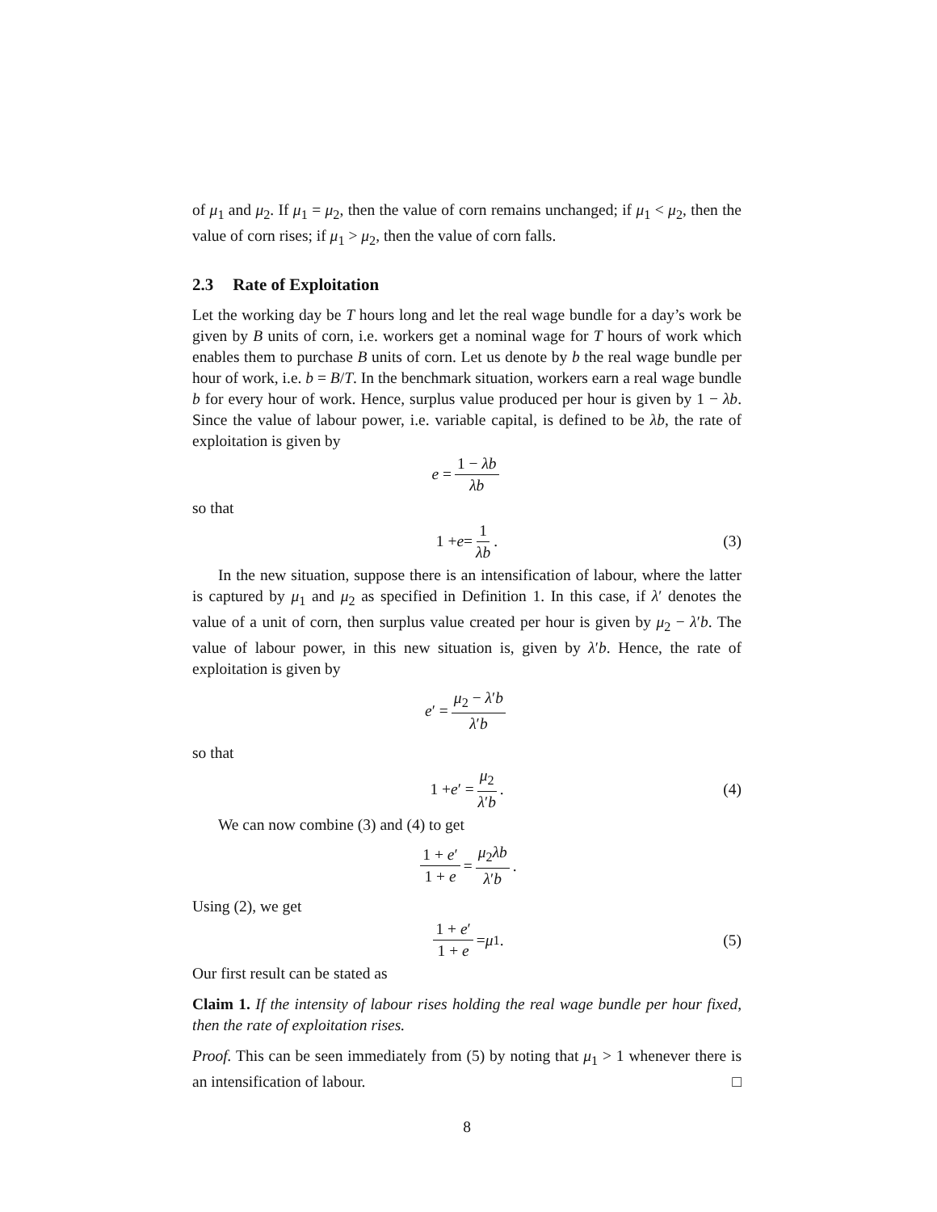of μ<sub>1</sub> and μ<sub>2</sub>. If μ<sub>1</sub> = μ<sub>2</sub>, then the value of corn remains unchanged; if μ<sub>1</sub> < μ<sub>2</sub>, then the value of corn rises; if μ<sub>1</sub> > μ<sub>2</sub>, then the value of corn falls.
2.3 Rate of Exploitation
Let the working day be T hours long and let the real wage bundle for a day’s work be given by B units of corn, i.e. workers get a nominal wage for T hours of work which enables them to purchase B units of corn. Let us denote by b the real wage bundle per hour of work, i.e. b = B/T. In the benchmark situation, workers earn a real wage bundle b for every hour of work. Hence, surplus value produced per hour is given by 1 − λb. Since the value of labour power, i.e. variable capital, is defined to be λb, the rate of exploitation is given by
e = 1 − λb λb
so that
1 + e = 1 λb. (3)
In the new situation, suppose there is an intensification of labour, where the latter is captured by μ<sub>1</sub> and μ<sub>2</sub> as specified in Definition 1. In this case, if λ′ denotes the value of a unit of corn, then surplus value created per hour is given by μ<sub>2</sub> − λ′b. The value of labour power, in this new situation is, given by λ′b. Hence, the rate of exploitation is given by
e ′ = μ<sub>2</sub> − λ′b λ′b
so that
1 + e ′ = μ<sub>2</sub> λ′b. (4)
We can now combine (3) and (4) to get
1 + e′ 1 + e = μ<sub>2</sub>λb λ′b.
Using (2), we get
1 + e′ 1 + e = μ<sub>1</sub>. (5)
Our first result can be stated as
Claim 1. If the intensity of labour rises holding the real wage bundle per hour fixed, then the rate of exploitation rises.
Proof. This can be seen immediately from (5) by noting that μ<sub>1</sub> > 1 whenever there is an intensification of labour. □
8